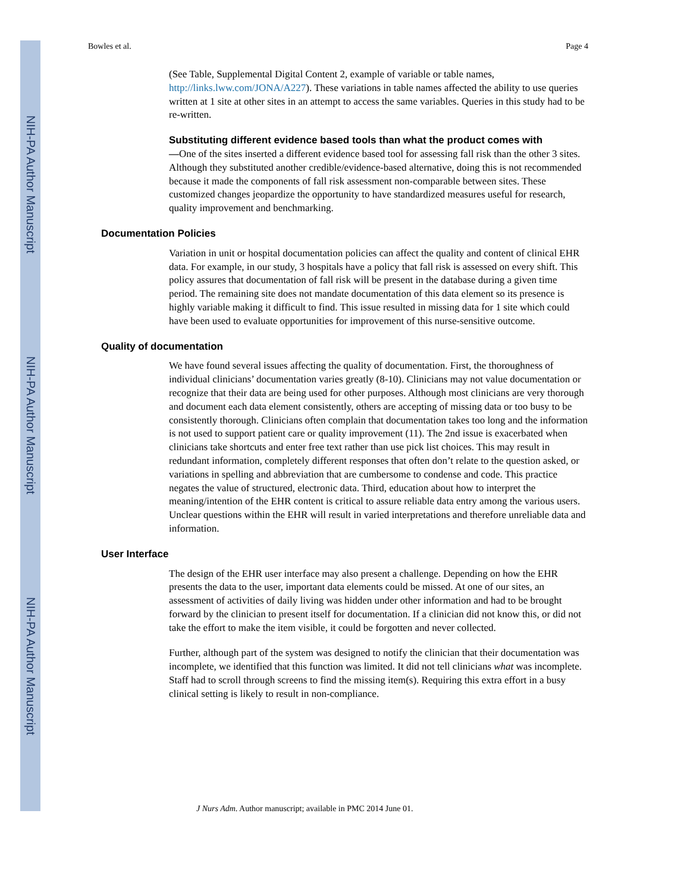NIH-PA Author Manuscript
NIH-PA Author Manuscript
NIH-PA Author Manuscript
Bowles et al. Page 4
(See Table, Supplemental Digital Content 2, example of variable or table names, http://links.lww.com/JONA/A227). These variations in table names affected the ability to use queries written at 1 site at other sites in an attempt to access the same variables. Queries in this study had to be re-written.
Substituting different evidence based tools than what the product comes with
—One of the sites inserted a different evidence based tool for assessing fall risk than the other 3 sites. Although they substituted another credible/evidence-based alternative, doing this is not recommended because it made the components of fall risk assessment non-comparable between sites. These customized changes jeopardize the opportunity to have standardized measures useful for research, quality improvement and benchmarking.
Documentation Policies
Variation in unit or hospital documentation policies can affect the quality and content of clinical EHR data. For example, in our study, 3 hospitals have a policy that fall risk is assessed on every shift. This policy assures that documentation of fall risk will be present in the database during a given time period. The remaining site does not mandate documentation of this data element so its presence is highly variable making it difficult to find. This issue resulted in missing data for 1 site which could have been used to evaluate opportunities for improvement of this nurse-sensitive outcome.
Quality of documentation
We have found several issues affecting the quality of documentation. First, the thoroughness of individual clinicians’ documentation varies greatly (8-10). Clinicians may not value documentation or recognize that their data are being used for other purposes. Although most clinicians are very thorough and document each data element consistently, others are accepting of missing data or too busy to be consistently thorough. Clinicians often complain that documentation takes too long and the information is not used to support patient care or quality improvement (11). The 2nd issue is exacerbated when clinicians take shortcuts and enter free text rather than use pick list choices. This may result in redundant information, completely different responses that often don’t relate to the question asked, or variations in spelling and abbreviation that are cumbersome to condense and code. This practice negates the value of structured, electronic data. Third, education about how to interpret the meaning/intention of the EHR content is critical to assure reliable data entry among the various users. Unclear questions within the EHR will result in varied interpretations and therefore unreliable data and information.
User Interface
The design of the EHR user interface may also present a challenge. Depending on how the EHR presents the data to the user, important data elements could be missed. At one of our sites, an assessment of activities of daily living was hidden under other information and had to be brought forward by the clinician to present itself for documentation. If a clinician did not know this, or did not take the effort to make the item visible, it could be forgotten and never collected.
Further, although part of the system was designed to notify the clinician that their documentation was incomplete, we identified that this function was limited. It did not tell clinicians what was incomplete. Staff had to scroll through screens to find the missing item(s). Requiring this extra effort in a busy clinical setting is likely to result in non-compliance.
J Nurs Adm. Author manuscript; available in PMC 2014 June 01.